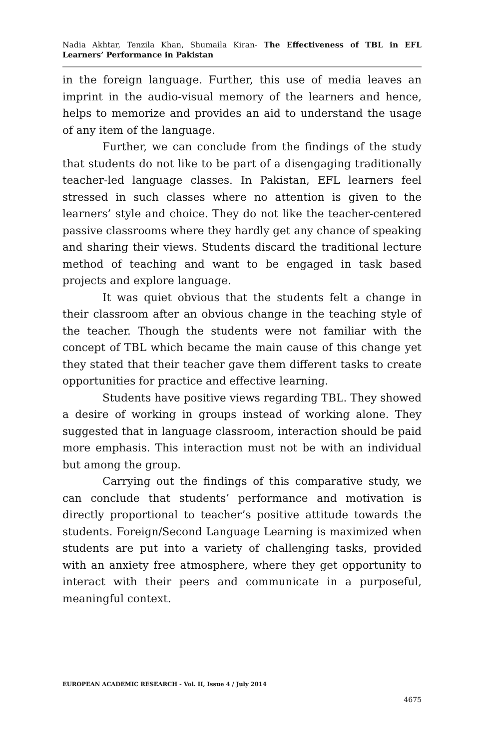Nadia Akhtar, Tenzila Khan, Shumaila Kiran- The Effectiveness of TBL in EFL Learners’ Performance in Pakistan
in the foreign language. Further, this use of media leaves an imprint in the audio-visual memory of the learners and hence, helps to memorize and provides an aid to understand the usage of any item of the language.
Further, we can conclude from the findings of the study that students do not like to be part of a disengaging traditionally teacher-led language classes. In Pakistan, EFL learners feel stressed in such classes where no attention is given to the learners’ style and choice. They do not like the teacher-centered passive classrooms where they hardly get any chance of speaking and sharing their views. Students discard the traditional lecture method of teaching and want to be engaged in task based projects and explore language.
It was quiet obvious that the students felt a change in their classroom after an obvious change in the teaching style of the teacher. Though the students were not familiar with the concept of TBL which became the main cause of this change yet they stated that their teacher gave them different tasks to create opportunities for practice and effective learning.
Students have positive views regarding TBL. They showed a desire of working in groups instead of working alone. They suggested that in language classroom, interaction should be paid more emphasis. This interaction must not be with an individual but among the group.
Carrying out the findings of this comparative study, we can conclude that students’ performance and motivation is directly proportional to teacher’s positive attitude towards the students. Foreign/Second Language Learning is maximized when students are put into a variety of challenging tasks, provided with an anxiety free atmosphere, where they get opportunity to interact with their peers and communicate in a purposeful, meaningful context.
EUROPEAN ACADEMIC RESEARCH - Vol. II, Issue 4 / July 2014
4675